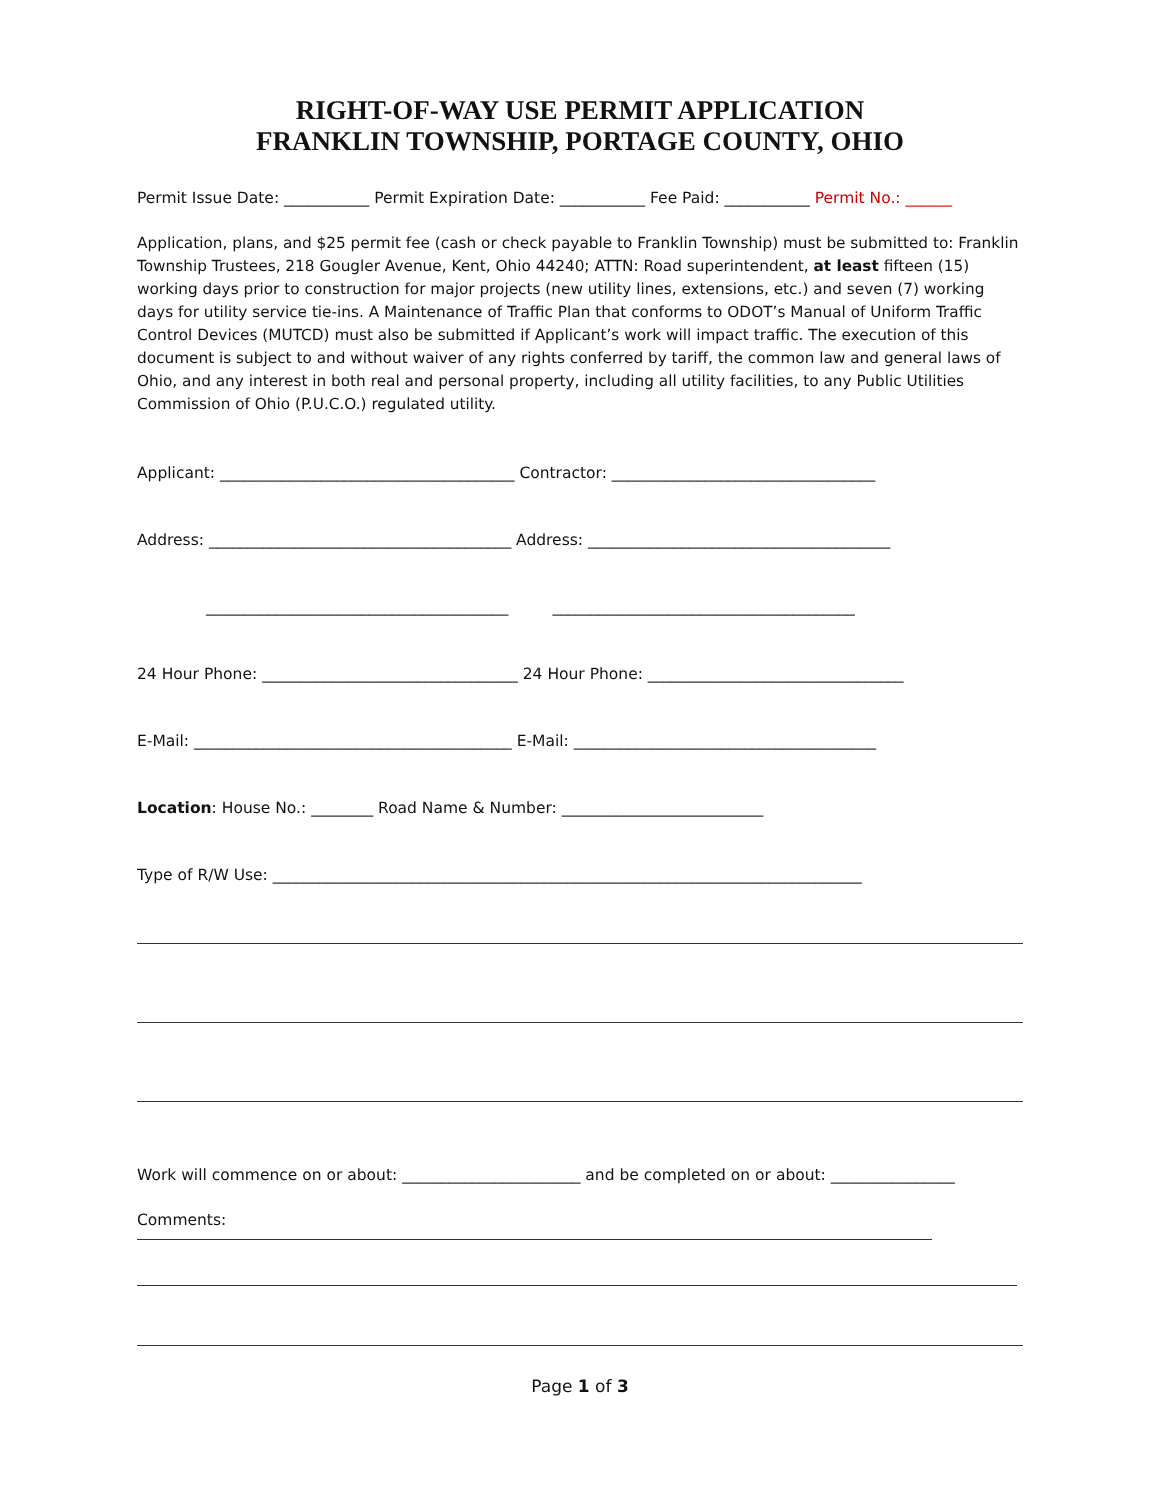RIGHT-OF-WAY USE PERMIT APPLICATION
FRANKLIN TOWNSHIP, PORTAGE COUNTY, OHIO
Permit Issue Date: ___________ Permit Expiration Date: ___________ Fee Paid: ___________ Permit No.: ______
Application, plans, and $25 permit fee (cash or check payable to Franklin Township) must be submitted to: Franklin Township Trustees, 218 Gougler Avenue, Kent, Ohio 44240; ATTN: Road superintendent, at least fifteen (15) working days prior to construction for major projects (new utility lines, extensions, etc.) and seven (7) working days for utility service tie-ins. A Maintenance of Traffic Plan that conforms to ODOT’s Manual of Uniform Traffic Control Devices (MUTCD) must also be submitted if Applicant’s work will impact traffic. The execution of this document is subject to and without waiver of any rights conferred by tariff, the common law and general laws of Ohio, and any interest in both real and personal property, including all utility facilities, to any Public Utilities Commission of Ohio (P.U.C.O.) regulated utility.
Applicant: ______________________________________ Contractor: __________________________________
Address: _______________________________________ Address: _______________________________________
_______________________________________ _______________________________________
24 Hour Phone: _________________________________ 24 Hour Phone: _________________________________
E-Mail: _________________________________________ E-Mail: _______________________________________
Location: House No.: ________ Road Name & Number: __________________________
Type of R/W Use: ____________________________________________________________________________
Work will commence on or about: _______________________ and be completed on or about: ________________
Comments:
Page 1 of 3